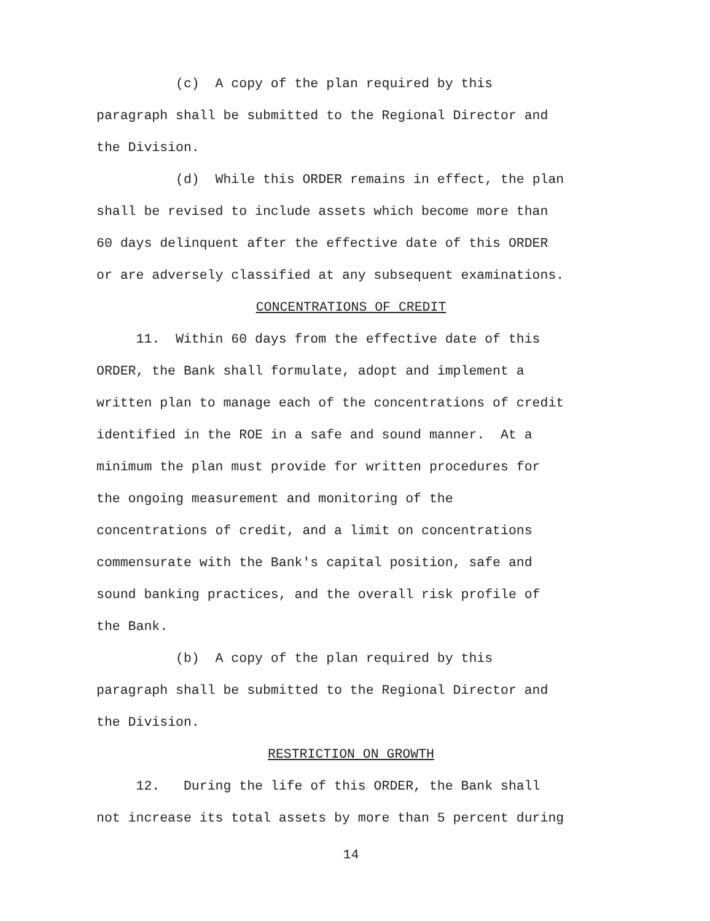(c) A copy of the plan required by this paragraph shall be submitted to the Regional Director and the Division.
(d) While this ORDER remains in effect, the plan shall be revised to include assets which become more than 60 days delinquent after the effective date of this ORDER or are adversely classified at any subsequent examinations.
CONCENTRATIONS OF CREDIT
11. Within 60 days from the effective date of this ORDER, the Bank shall formulate, adopt and implement a written plan to manage each of the concentrations of credit identified in the ROE in a safe and sound manner. At a minimum the plan must provide for written procedures for the ongoing measurement and monitoring of the concentrations of credit, and a limit on concentrations commensurate with the Bank's capital position, safe and sound banking practices, and the overall risk profile of the Bank.
(b) A copy of the plan required by this paragraph shall be submitted to the Regional Director and the Division.
RESTRICTION ON GROWTH
12. During the life of this ORDER, the Bank shall not increase its total assets by more than 5 percent during
14